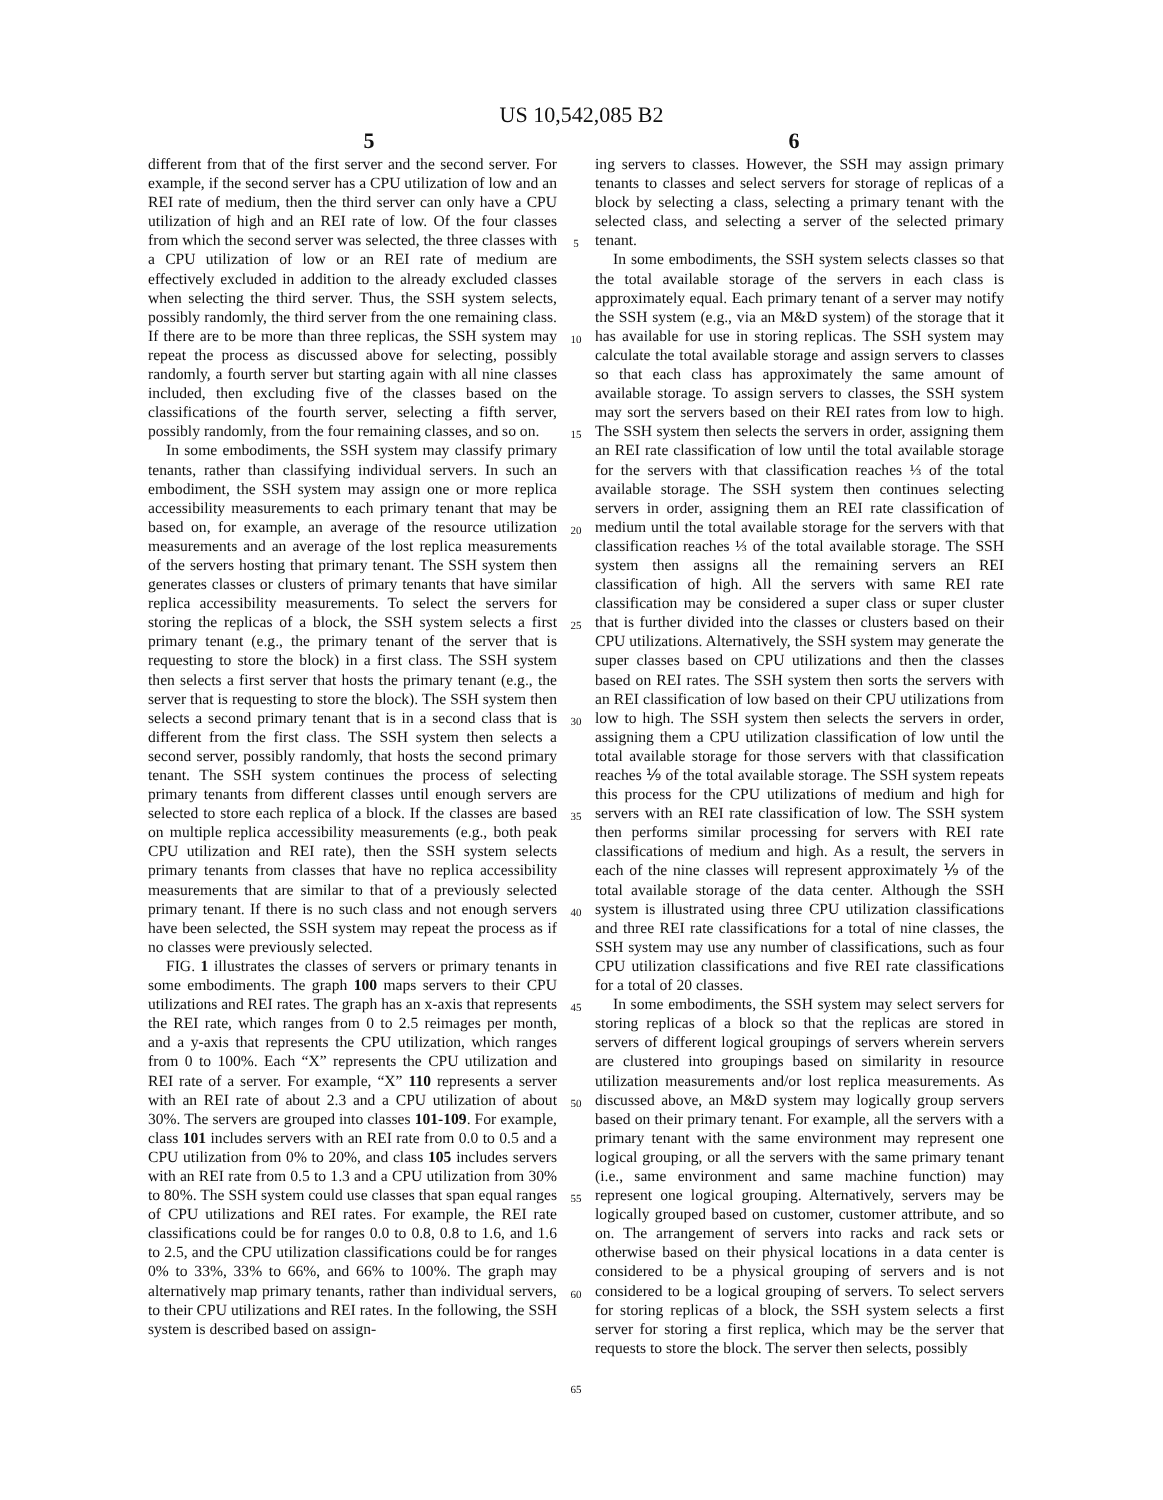US 10,542,085 B2
5 6
different from that of the first server and the second server. For example, if the second server has a CPU utilization of low and an REI rate of medium, then the third server can only have a CPU utilization of high and an REI rate of low. Of the four classes from which the second server was selected, the three classes with a CPU utilization of low or an REI rate of medium are effectively excluded in addition to the already excluded classes when selecting the third server. Thus, the SSH system selects, possibly randomly, the third server from the one remaining class. If there are to be more than three replicas, the SSH system may repeat the process as discussed above for selecting, possibly randomly, a fourth server but starting again with all nine classes included, then excluding five of the classes based on the classifications of the fourth server, selecting a fifth server, possibly randomly, from the four remaining classes, and so on.
In some embodiments, the SSH system may classify primary tenants, rather than classifying individual servers. In such an embodiment, the SSH system may assign one or more replica accessibility measurements to each primary tenant that may be based on, for example, an average of the resource utilization measurements and an average of the lost replica measurements of the servers hosting that primary tenant. The SSH system then generates classes or clusters of primary tenants that have similar replica accessibility measurements. To select the servers for storing the replicas of a block, the SSH system selects a first primary tenant (e.g., the primary tenant of the server that is requesting to store the block) in a first class. The SSH system then selects a first server that hosts the primary tenant (e.g., the server that is requesting to store the block). The SSH system then selects a second primary tenant that is in a second class that is different from the first class. The SSH system then selects a second server, possibly randomly, that hosts the second primary tenant. The SSH system continues the process of selecting primary tenants from different classes until enough servers are selected to store each replica of a block. If the classes are based on multiple replica accessibility measurements (e.g., both peak CPU utilization and REI rate), then the SSH system selects primary tenants from classes that have no replica accessibility measurements that are similar to that of a previously selected primary tenant. If there is no such class and not enough servers have been selected, the SSH system may repeat the process as if no classes were previously selected.
FIG. 1 illustrates the classes of servers or primary tenants in some embodiments. The graph 100 maps servers to their CPU utilizations and REI rates. The graph has an x-axis that represents the REI rate, which ranges from 0 to 2.5 reimages per month, and a y-axis that represents the CPU utilization, which ranges from 0 to 100%. Each “X” represents the CPU utilization and REI rate of a server. For example, “X” 110 represents a server with an REI rate of about 2.3 and a CPU utilization of about 30%. The servers are grouped into classes 101-109. For example, class 101 includes servers with an REI rate from 0.0 to 0.5 and a CPU utilization from 0% to 20%, and class 105 includes servers with an REI rate from 0.5 to 1.3 and a CPU utilization from 30% to 80%. The SSH system could use classes that span equal ranges of CPU utilizations and REI rates. For example, the REI rate classifications could be for ranges 0.0 to 0.8, 0.8 to 1.6, and 1.6 to 2.5, and the CPU utilization classifications could be for ranges 0% to 33%, 33% to 66%, and 66% to 100%. The graph may alternatively map primary tenants, rather than individual servers, to their CPU utilizations and REI rates. In the following, the SSH system is described based on assign-
5
10
15
20
25
30
35
40
45
50
55
60
65
ing servers to classes. However, the SSH may assign primary tenants to classes and select servers for storage of replicas of a block by selecting a class, selecting a primary tenant with the selected class, and selecting a server of the selected primary tenant.
In some embodiments, the SSH system selects classes so that the total available storage of the servers in each class is approximately equal. Each primary tenant of a server may notify the SSH system (e.g., via an M&D system) of the storage that it has available for use in storing replicas. The SSH system may calculate the total available storage and assign servers to classes so that each class has approximately the same amount of available storage. To assign servers to classes, the SSH system may sort the servers based on their REI rates from low to high. The SSH system then selects the servers in order, assigning them an REI rate classification of low until the total available storage for the servers with that classification reaches ⅓ of the total available storage. The SSH system then continues selecting servers in order, assigning them an REI rate classification of medium until the total available storage for the servers with that classification reaches ⅓ of the total available storage. The SSH system then assigns all the remaining servers an REI classification of high. All the servers with same REI rate classification may be considered a super class or super cluster that is further divided into the classes or clusters based on their CPU utilizations. Alternatively, the SSH system may generate the super classes based on CPU utilizations and then the classes based on REI rates. The SSH system then sorts the servers with an REI classification of low based on their CPU utilizations from low to high. The SSH system then selects the servers in order, assigning them a CPU utilization classification of low until the total available storage for those servers with that classification reaches ⅑ of the total available storage. The SSH system repeats this process for the CPU utilizations of medium and high for servers with an REI rate classification of low. The SSH system then performs similar processing for servers with REI rate classifications of medium and high. As a result, the servers in each of the nine classes will represent approximately ⅑ of the total available storage of the data center. Although the SSH system is illustrated using three CPU utilization classifications and three REI rate classifications for a total of nine classes, the SSH system may use any number of classifications, such as four CPU utilization classifications and five REI rate classifications for a total of 20 classes.
In some embodiments, the SSH system may select servers for storing replicas of a block so that the replicas are stored in servers of different logical groupings of servers wherein servers are clustered into groupings based on similarity in resource utilization measurements and/or lost replica measurements. As discussed above, an M&D system may logically group servers based on their primary tenant. For example, all the servers with a primary tenant with the same environment may represent one logical grouping, or all the servers with the same primary tenant (i.e., same environment and same machine function) may represent one logical grouping. Alternatively, servers may be logically grouped based on customer, customer attribute, and so on. The arrangement of servers into racks and rack sets or otherwise based on their physical locations in a data center is considered to be a physical grouping of servers and is not considered to be a logical grouping of servers. To select servers for storing replicas of a block, the SSH system selects a first server for storing a first replica, which may be the server that requests to store the block. The server then selects, possibly